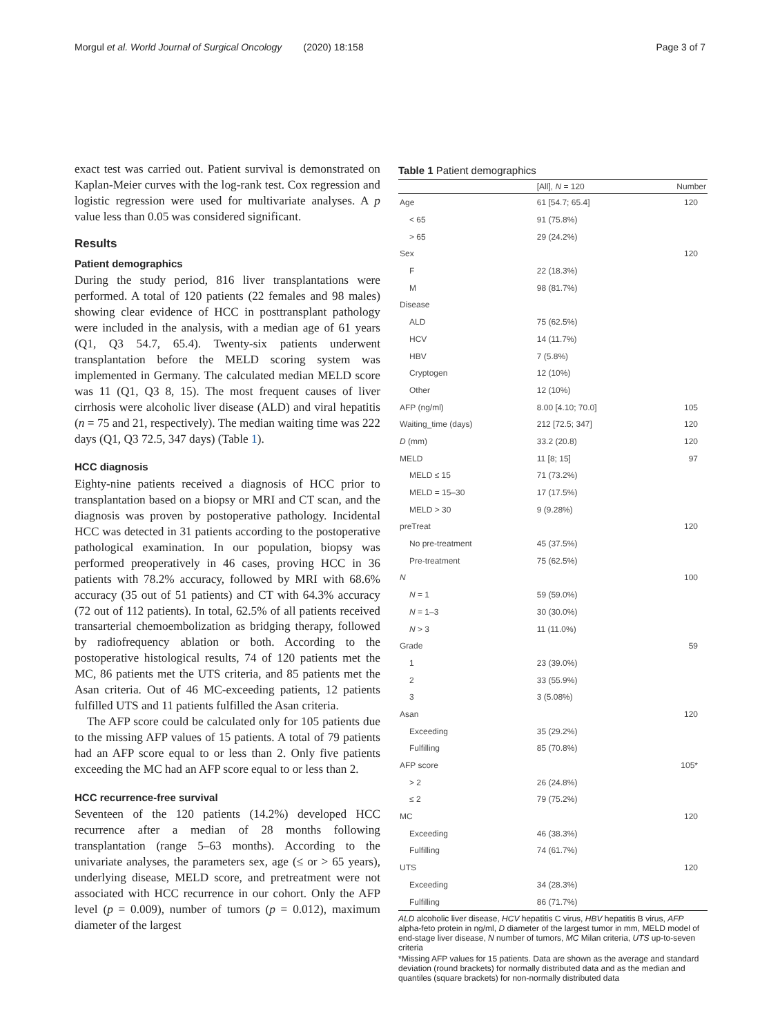Morgul et al. World Journal of Surgical Oncology (2020) 18:158 Page 3 of 7
exact test was carried out. Patient survival is demonstrated on Kaplan-Meier curves with the log-rank test. Cox regression and logistic regression were used for multivariate analyses. A p value less than 0.05 was considered significant.
Results
Patient demographics
During the study period, 816 liver transplantations were performed. A total of 120 patients (22 females and 98 males) showing clear evidence of HCC in posttransplant pathology were included in the analysis, with a median age of 61 years (Q1, Q3 54.7, 65.4). Twenty-six patients underwent transplantation before the MELD scoring system was implemented in Germany. The calculated median MELD score was 11 (Q1, Q3 8, 15). The most frequent causes of liver cirrhosis were alcoholic liver disease (ALD) and viral hepatitis (n = 75 and 21, respectively). The median waiting time was 222 days (Q1, Q3 72.5, 347 days) (Table 1).
HCC diagnosis
Eighty-nine patients received a diagnosis of HCC prior to transplantation based on a biopsy or MRI and CT scan, and the diagnosis was proven by postoperative pathology. Incidental HCC was detected in 31 patients according to the postoperative pathological examination. In our population, biopsy was performed preoperatively in 46 cases, proving HCC in 36 patients with 78.2% accuracy, followed by MRI with 68.6% accuracy (35 out of 51 patients) and CT with 64.3% accuracy (72 out of 112 patients). In total, 62.5% of all patients received transarterial chemoembolization as bridging therapy, followed by radiofrequency ablation or both. According to the postoperative histological results, 74 of 120 patients met the MC, 86 patients met the UTS criteria, and 85 patients met the Asan criteria. Out of 46 MC-exceeding patients, 12 patients fulfilled UTS and 11 patients fulfilled the Asan criteria.
The AFP score could be calculated only for 105 patients due to the missing AFP values of 15 patients. A total of 79 patients had an AFP score equal to or less than 2. Only five patients exceeding the MC had an AFP score equal to or less than 2.
HCC recurrence-free survival
Seventeen of the 120 patients (14.2%) developed HCC recurrence after a median of 28 months following transplantation (range 5–63 months). According to the univariate analyses, the parameters sex, age (≤ or > 65 years), underlying disease, MELD score, and pretreatment were not associated with HCC recurrence in our cohort. Only the AFP level (p = 0.009), number of tumors (p = 0.012), maximum diameter of the largest
Table 1 Patient demographics
| | [All], N = 120 | Number |
| --- | --- | --- |
| Age | 61 [54.7; 65.4] | 120 |
| < 65 | 91 (75.8%) | |
| > 65 | 29 (24.2%) | |
| Sex | | 120 |
| F | 22 (18.3%) | |
| M | 98 (81.7%) | |
| Disease | | |
| ALD | 75 (62.5%) | |
| HCV | 14 (11.7%) | |
| HBV | 7 (5.8%) | |
| Cryptogen | 12 (10%) | |
| Other | 12 (10%) | |
| AFP (ng/ml) | 8.00 [4.10; 70.0] | 105 |
| Waiting_time (days) | 212 [72.5; 347] | 120 |
| D (mm) | 33.2 (20.8) | 120 |
| MELD | 11 [8; 15] | 97 |
| MELD ≤ 15 | 71 (73.2%) | |
| MELD = 15–30 | 17 (17.5%) | |
| MELD > 30 | 9 (9.28%) | |
| preTreat | | 120 |
| No pre-treatment | 45 (37.5%) | |
| Pre-treatment | 75 (62.5%) | |
| N | | 100 |
| N = 1 | 59 (59.0%) | |
| N = 1–3 | 30 (30.0%) | |
| N > 3 | 11 (11.0%) | |
| Grade | | 59 |
| 1 | 23 (39.0%) | |
| 2 | 33 (55.9%) | |
| 3 | 3 (5.08%) | |
| Asan | | 120 |
| Exceeding | 35 (29.2%) | |
| Fulfilling | 85 (70.8%) | |
| AFP score | | 105* |
| > 2 | 26 (24.8%) | |
| ≤ 2 | 79 (75.2%) | |
| MC | | 120 |
| Exceeding | 46 (38.3%) | |
| Fulfilling | 74 (61.7%) | |
| UTS | | 120 |
| Exceeding | 34 (28.3%) | |
| Fulfilling | 86 (71.7%) | |
ALD alcoholic liver disease, HCV hepatitis C virus, HBV hepatitis B virus, AFP alpha-feto protein in ng/ml, D diameter of the largest tumor in mm, MELD model of end-stage liver disease, N number of tumors, MC Milan criteria, UTS up-to-seven criteria
*Missing AFP values for 15 patients. Data are shown as the average and standard deviation (round brackets) for normally distributed data and as the median and quantiles (square brackets) for non-normally distributed data